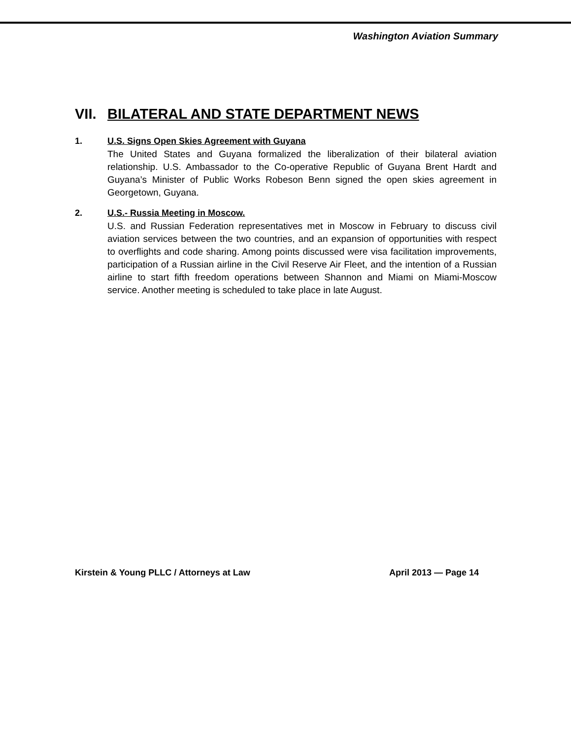Washington Aviation Summary
VII. BILATERAL AND STATE DEPARTMENT NEWS
1. U.S. Signs Open Skies Agreement with Guyana
The United States and Guyana formalized the liberalization of their bilateral aviation relationship. U.S. Ambassador to the Co-operative Republic of Guyana Brent Hardt and Guyana’s Minister of Public Works Robeson Benn signed the open skies agreement in Georgetown, Guyana.
2. U.S.- Russia Meeting in Moscow.
U.S. and Russian Federation representatives met in Moscow in February to discuss civil aviation services between the two countries, and an expansion of opportunities with respect to overflights and code sharing. Among points discussed were visa facilitation improvements, participation of a Russian airline in the Civil Reserve Air Fleet, and the intention of a Russian airline to start fifth freedom operations between Shannon and Miami on Miami-Moscow service. Another meeting is scheduled to take place in late August.
Kirstein & Young PLLC / Attorneys at Law April 2013 — Page 14